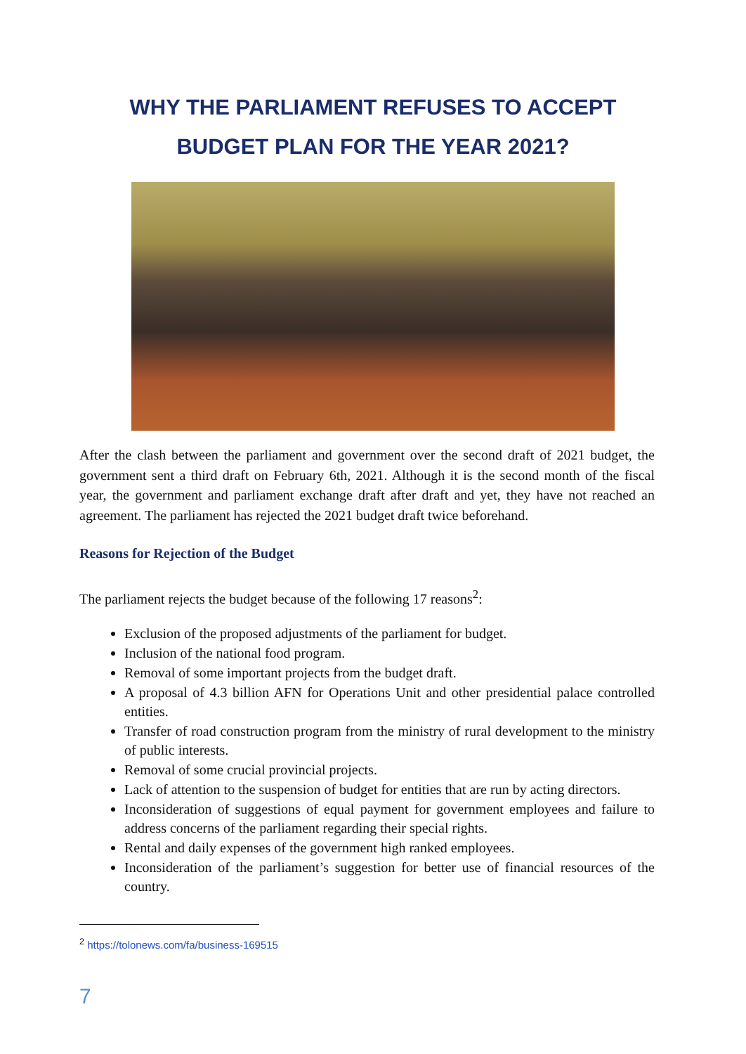WHY THE PARLIAMENT REFUSES TO ACCEPT
BUDGET PLAN FOR THE YEAR 2021?
After the clash between the parliament and government over the second draft of 2021 budget, the government sent a third draft on February 6th, 2021. Although it is the second month of the fiscal year, the government and parliament exchange draft after draft and yet, they have not reached an agreement. The parliament has rejected the 2021 budget draft twice beforehand.
Reasons for Rejection of the Budget
The parliament rejects the budget because of the following 17 reasons<sup>2</sup>:
Exclusion of the proposed adjustments of the parliament for budget.
Inclusion of the national food program.
Removal of some important projects from the budget draft.
A proposal of 4.3 billion AFN for Operations Unit and other presidential palace controlled entities.
Transfer of road construction program from the ministry of rural development to the ministry of public interests.
Removal of some crucial provincial projects.
Lack of attention to the suspension of budget for entities that are run by acting directors.
Inconsideration of suggestions of equal payment for government employees and failure to address concerns of the parliament regarding their special rights.
Rental and daily expenses of the government high ranked employees.
Inconsideration of the parliament’s suggestion for better use of financial resources of the country.
<sup>2</sup> https://tolonews.com/fa/business-169515
7